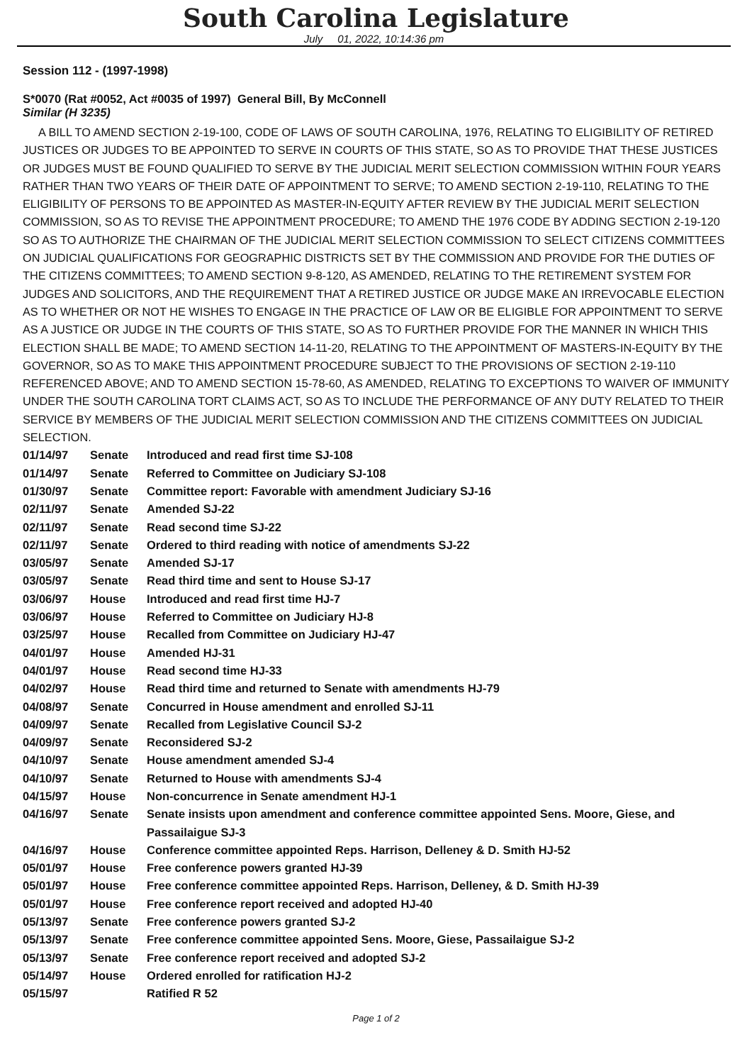South Carolina Legislature
July 01, 2022, 10:14:36 pm
Session 112 - (1997-1998)
S*0070 (Rat #0052, Act #0035 of 1997) General Bill, By McConnell
Similar (H 3235)
A BILL TO AMEND SECTION 2-19-100, CODE OF LAWS OF SOUTH CAROLINA, 1976, RELATING TO ELIGIBILITY OF RETIRED JUSTICES OR JUDGES TO BE APPOINTED TO SERVE IN COURTS OF THIS STATE, SO AS TO PROVIDE THAT THESE JUSTICES OR JUDGES MUST BE FOUND QUALIFIED TO SERVE BY THE JUDICIAL MERIT SELECTION COMMISSION WITHIN FOUR YEARS RATHER THAN TWO YEARS OF THEIR DATE OF APPOINTMENT TO SERVE; TO AMEND SECTION 2-19-110, RELATING TO THE ELIGIBILITY OF PERSONS TO BE APPOINTED AS MASTER-IN-EQUITY AFTER REVIEW BY THE JUDICIAL MERIT SELECTION COMMISSION, SO AS TO REVISE THE APPOINTMENT PROCEDURE; TO AMEND THE 1976 CODE BY ADDING SECTION 2-19-120 SO AS TO AUTHORIZE THE CHAIRMAN OF THE JUDICIAL MERIT SELECTION COMMISSION TO SELECT CITIZENS COMMITTEES ON JUDICIAL QUALIFICATIONS FOR GEOGRAPHIC DISTRICTS SET BY THE COMMISSION AND PROVIDE FOR THE DUTIES OF THE CITIZENS COMMITTEES; TO AMEND SECTION 9-8-120, AS AMENDED, RELATING TO THE RETIREMENT SYSTEM FOR JUDGES AND SOLICITORS, AND THE REQUIREMENT THAT A RETIRED JUSTICE OR JUDGE MAKE AN IRREVOCABLE ELECTION AS TO WHETHER OR NOT HE WISHES TO ENGAGE IN THE PRACTICE OF LAW OR BE ELIGIBLE FOR APPOINTMENT TO SERVE AS A JUSTICE OR JUDGE IN THE COURTS OF THIS STATE, SO AS TO FURTHER PROVIDE FOR THE MANNER IN WHICH THIS ELECTION SHALL BE MADE; TO AMEND SECTION 14-11-20, RELATING TO THE APPOINTMENT OF MASTERS-IN-EQUITY BY THE GOVERNOR, SO AS TO MAKE THIS APPOINTMENT PROCEDURE SUBJECT TO THE PROVISIONS OF SECTION 2-19-110 REFERENCED ABOVE; AND TO AMEND SECTION 15-78-60, AS AMENDED, RELATING TO EXCEPTIONS TO WAIVER OF IMMUNITY UNDER THE SOUTH CAROLINA TORT CLAIMS ACT, SO AS TO INCLUDE THE PERFORMANCE OF ANY DUTY RELATED TO THEIR SERVICE BY MEMBERS OF THE JUDICIAL MERIT SELECTION COMMISSION AND THE CITIZENS COMMITTEES ON JUDICIAL SELECTION.
| 01/14/97 | Senate | Introduced and read first time SJ-108 |
| 01/14/97 | Senate | Referred to Committee on Judiciary SJ-108 |
| 01/30/97 | Senate | Committee report: Favorable with amendment Judiciary SJ-16 |
| 02/11/97 | Senate | Amended SJ-22 |
| 02/11/97 | Senate | Read second time SJ-22 |
| 02/11/97 | Senate | Ordered to third reading with notice of amendments SJ-22 |
| 03/05/97 | Senate | Amended SJ-17 |
| 03/05/97 | Senate | Read third time and sent to House SJ-17 |
| 03/06/97 | House | Introduced and read first time HJ-7 |
| 03/06/97 | House | Referred to Committee on Judiciary HJ-8 |
| 03/25/97 | House | Recalled from Committee on Judiciary HJ-47 |
| 04/01/97 | House | Amended HJ-31 |
| 04/01/97 | House | Read second time HJ-33 |
| 04/02/97 | House | Read third time and returned to Senate with amendments HJ-79 |
| 04/08/97 | Senate | Concurred in House amendment and enrolled SJ-11 |
| 04/09/97 | Senate | Recalled from Legislative Council SJ-2 |
| 04/09/97 | Senate | Reconsidered SJ-2 |
| 04/10/97 | Senate | House amendment amended SJ-4 |
| 04/10/97 | Senate | Returned to House with amendments SJ-4 |
| 04/15/97 | House | Non-concurrence in Senate amendment HJ-1 |
| 04/16/97 | Senate | Senate insists upon amendment and conference committee appointed Sens. Moore, Giese, and Passailaigue SJ-3 |
| 04/16/97 | House | Conference committee appointed Reps. Harrison, Delleney & D. Smith HJ-52 |
| 05/01/97 | House | Free conference powers granted HJ-39 |
| 05/01/97 | House | Free conference committee appointed Reps. Harrison, Delleney, & D. Smith HJ-39 |
| 05/01/97 | House | Free conference report received and adopted HJ-40 |
| 05/13/97 | Senate | Free conference powers granted SJ-2 |
| 05/13/97 | Senate | Free conference committee appointed Sens. Moore, Giese, Passailaigue SJ-2 |
| 05/13/97 | Senate | Free conference report received and adopted SJ-2 |
| 05/14/97 | House | Ordered enrolled for ratification HJ-2 |
| 05/15/97 | | Ratified R 52 |
Page 1 of 2